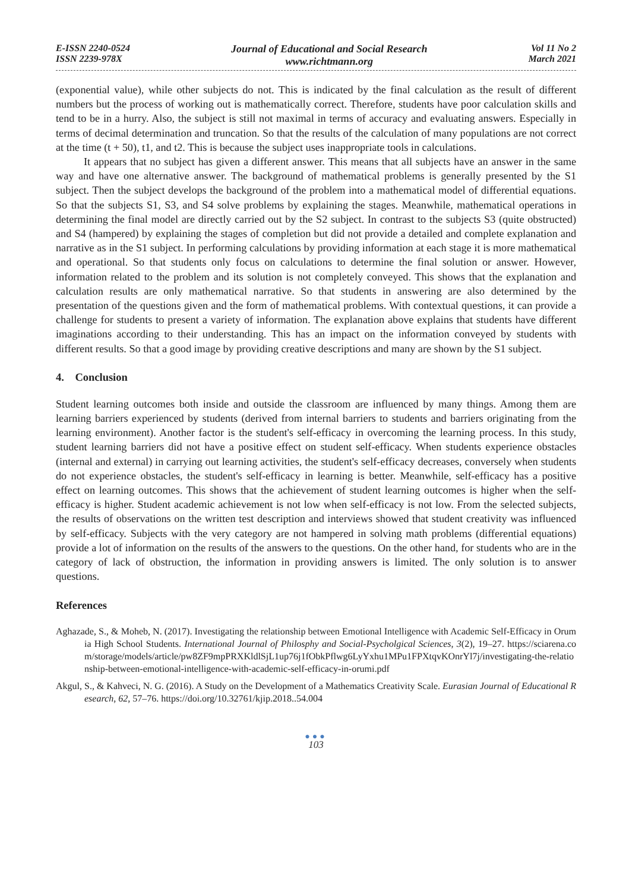E-ISSN 2240-0524
ISSN 2239-978X
Journal of Educational and Social Research
www.richtmann.org
Vol 11 No 2
March 2021
(exponential value), while other subjects do not. This is indicated by the final calculation as the result of different numbers but the process of working out is mathematically correct. Therefore, students have poor calculation skills and tend to be in a hurry. Also, the subject is still not maximal in terms of accuracy and evaluating answers. Especially in terms of decimal determination and truncation. So that the results of the calculation of many populations are not correct at the time (t + 50), t1, and t2. This is because the subject uses inappropriate tools in calculations.
It appears that no subject has given a different answer. This means that all subjects have an answer in the same way and have one alternative answer. The background of mathematical problems is generally presented by the S1 subject. Then the subject develops the background of the problem into a mathematical model of differential equations. So that the subjects S1, S3, and S4 solve problems by explaining the stages. Meanwhile, mathematical operations in determining the final model are directly carried out by the S2 subject. In contrast to the subjects S3 (quite obstructed) and S4 (hampered) by explaining the stages of completion but did not provide a detailed and complete explanation and narrative as in the S1 subject. In performing calculations by providing information at each stage it is more mathematical and operational. So that students only focus on calculations to determine the final solution or answer. However, information related to the problem and its solution is not completely conveyed. This shows that the explanation and calculation results are only mathematical narrative. So that students in answering are also determined by the presentation of the questions given and the form of mathematical problems. With contextual questions, it can provide a challenge for students to present a variety of information. The explanation above explains that students have different imaginations according to their understanding. This has an impact on the information conveyed by students with different results. So that a good image by providing creative descriptions and many are shown by the S1 subject.
4. Conclusion
Student learning outcomes both inside and outside the classroom are influenced by many things. Among them are learning barriers experienced by students (derived from internal barriers to students and barriers originating from the learning environment). Another factor is the student's self-efficacy in overcoming the learning process. In this study, student learning barriers did not have a positive effect on student self-efficacy. When students experience obstacles (internal and external) in carrying out learning activities, the student's self-efficacy decreases, conversely when students do not experience obstacles, the student's self-efficacy in learning is better. Meanwhile, self-efficacy has a positive effect on learning outcomes. This shows that the achievement of student learning outcomes is higher when the self-efficacy is higher. Student academic achievement is not low when self-efficacy is not low. From the selected subjects, the results of observations on the written test description and interviews showed that student creativity was influenced by self-efficacy. Subjects with the very category are not hampered in solving math problems (differential equations) provide a lot of information on the results of the answers to the questions. On the other hand, for students who are in the category of lack of obstruction, the information in providing answers is limited. The only solution is to answer questions.
References
Aghazade, S., & Moheb, N. (2017). Investigating the relationship between Emotional Intelligence with Academic Self-Efficacy in Orumia High School Students. International Journal of Philosphy and Social-Psycholgical Sciences, 3(2), 19–27. https://sciarena.com/storage/models/article/pw8ZF9mpPRXKldlSjL1up76j1fObkPflwg6LyYxhu1MPu1FPXtqvKOnrYl7j/investigating-the-relationship-between-emotional-intelligence-with-academic-self-efficacy-in-orumi.pdf
Akgul, S., & Kahveci, N. G. (2016). A Study on the Development of a Mathematics Creativity Scale. Eurasian Journal of Educational Research, 62, 57–76. https://doi.org/10.32761/kjip.2018..54.004
●●●
103